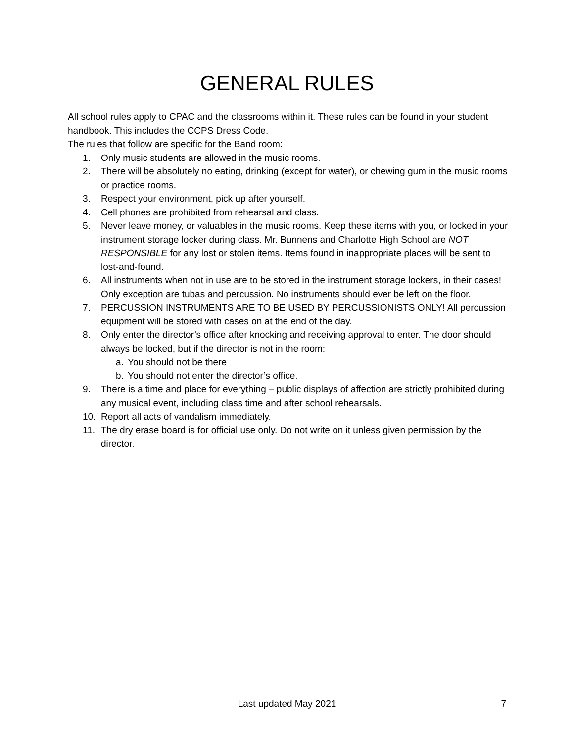GENERAL RULES
All school rules apply to CPAC and the classrooms within it. These rules can be found in your student handbook. This includes the CCPS Dress Code.
The rules that follow are specific for the Band room:
1. Only music students are allowed in the music rooms.
2. There will be absolutely no eating, drinking (except for water), or chewing gum in the music rooms or practice rooms.
3. Respect your environment, pick up after yourself.
4. Cell phones are prohibited from rehearsal and class.
5. Never leave money, or valuables in the music rooms. Keep these items with you, or locked in your instrument storage locker during class. Mr. Bunnens and Charlotte High School are NOT RESPONSIBLE for any lost or stolen items. Items found in inappropriate places will be sent to lost-and-found.
6. All instruments when not in use are to be stored in the instrument storage lockers, in their cases! Only exception are tubas and percussion. No instruments should ever be left on the floor.
7. PERCUSSION INSTRUMENTS ARE TO BE USED BY PERCUSSIONISTS ONLY! All percussion equipment will be stored with cases on at the end of the day.
8. Only enter the director’s office after knocking and receiving approval to enter. The door should always be locked, but if the director is not in the room:
a. You should not be there
b. You should not enter the director’s office.
9. There is a time and place for everything – public displays of affection are strictly prohibited during any musical event, including class time and after school rehearsals.
10. Report all acts of vandalism immediately.
11. The dry erase board is for official use only. Do not write on it unless given permission by the director.
Last updated May 2021
7